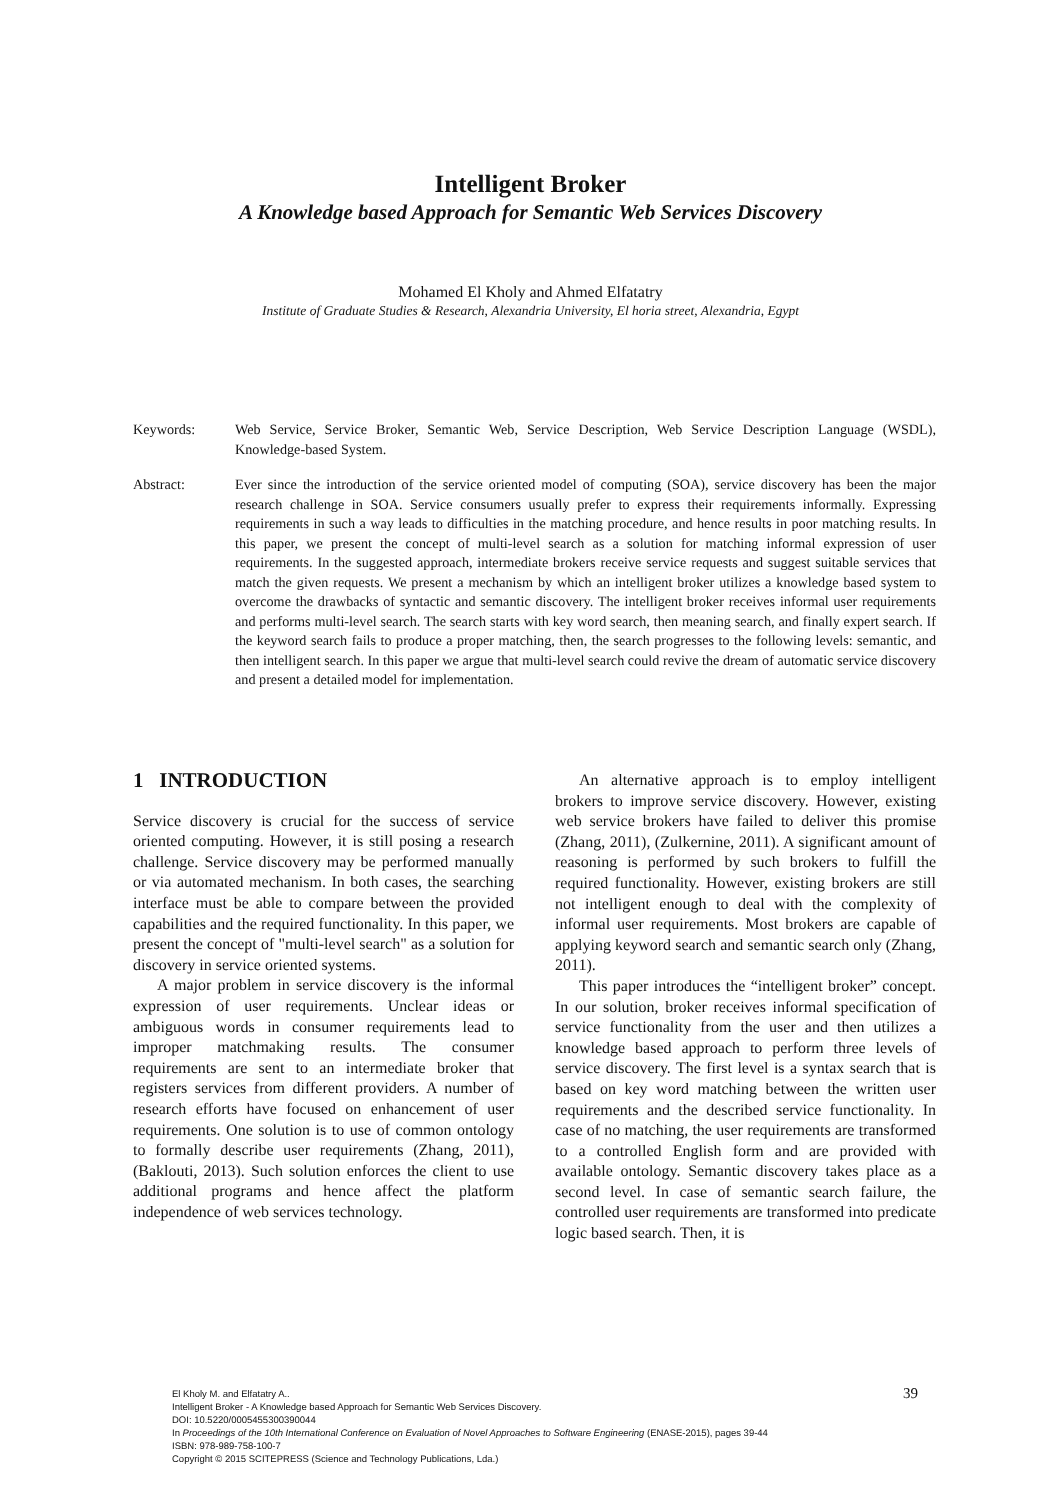Intelligent Broker
A Knowledge based Approach for Semantic Web Services Discovery
Mohamed El Kholy and Ahmed Elfatatry
Institute of Graduate Studies & Research, Alexandria University, El horia street, Alexandria, Egypt
Keywords: Web Service, Service Broker, Semantic Web, Service Description, Web Service Description Language (WSDL), Knowledge-based System.
Abstract: Ever since the introduction of the service oriented model of computing (SOA), service discovery has been the major research challenge in SOA. Service consumers usually prefer to express their requirements informally. Expressing requirements in such a way leads to difficulties in the matching procedure, and hence results in poor matching results. In this paper, we present the concept of multi-level search as a solution for matching informal expression of user requirements. In the suggested approach, intermediate brokers receive service requests and suggest suitable services that match the given requests. We present a mechanism by which an intelligent broker utilizes a knowledge based system to overcome the drawbacks of syntactic and semantic discovery. The intelligent broker receives informal user requirements and performs multi-level search. The search starts with key word search, then meaning search, and finally expert search. If the keyword search fails to produce a proper matching, then, the search progresses to the following levels: semantic, and then intelligent search. In this paper we argue that multi-level search could revive the dream of automatic service discovery and present a detailed model for implementation.
1 INTRODUCTION
Service discovery is crucial for the success of service oriented computing. However, it is still posing a research challenge. Service discovery may be performed manually or via automated mechanism. In both cases, the searching interface must be able to compare between the provided capabilities and the required functionality. In this paper, we present the concept of "multi-level search" as a solution for discovery in service oriented systems.
A major problem in service discovery is the informal expression of user requirements. Unclear ideas or ambiguous words in consumer requirements lead to improper matchmaking results. The consumer requirements are sent to an intermediate broker that registers services from different providers. A number of research efforts have focused on enhancement of user requirements. One solution is to use of common ontology to formally describe user requirements (Zhang, 2011), (Baklouti, 2013). Such solution enforces the client to use additional programs and hence affect the platform independence of web services technology.
An alternative approach is to employ intelligent brokers to improve service discovery. However, existing web service brokers have failed to deliver this promise (Zhang, 2011), (Zulkernine, 2011). A significant amount of reasoning is performed by such brokers to fulfill the required functionality. However, existing brokers are still not intelligent enough to deal with the complexity of informal user requirements. Most brokers are capable of applying keyword search and semantic search only (Zhang, 2011).
This paper introduces the “intelligent broker” concept. In our solution, broker receives informal specification of service functionality from the user and then utilizes a knowledge based approach to perform three levels of service discovery. The first level is a syntax search that is based on key word matching between the written user requirements and the described service functionality. In case of no matching, the user requirements are transformed to a controlled English form and are provided with available ontology. Semantic discovery takes place as a second level. In case of semantic search failure, the controlled user requirements are transformed into predicate logic based search. Then, it is
El Kholy M. and Elfatatry A..
Intelligent Broker - A Knowledge based Approach for Semantic Web Services Discovery.
DOI: 10.5220/0005455300390044
In Proceedings of the 10th International Conference on Evaluation of Novel Approaches to Software Engineering (ENASE-2015), pages 39-44
ISBN: 978-989-758-100-7
Copyright © 2015 SCITEPRESS (Science and Technology Publications, Lda.)
39